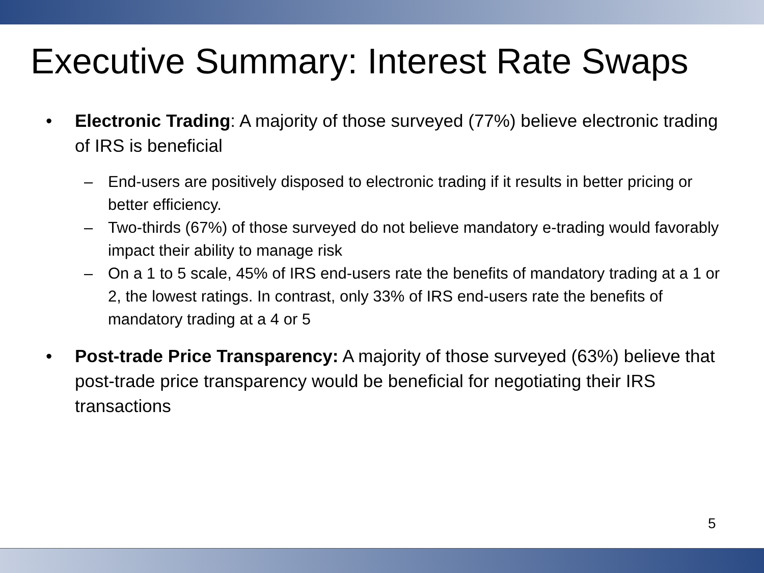Executive Summary: Interest Rate Swaps
• Electronic Trading: A majority of those surveyed (77%) believe electronic trading of IRS is beneficial
– End-users are positively disposed to electronic trading if it results in better pricing or better efficiency.
– Two-thirds (67%) of those surveyed do not believe mandatory e-trading would favorably impact their ability to manage risk
– On a 1 to 5 scale, 45% of IRS end-users rate the benefits of mandatory trading at a 1 or 2, the lowest ratings. In contrast, only 33% of IRS end-users rate the benefits of mandatory trading at a 4 or 5
• Post-trade Price Transparency: A majority of those surveyed (63%) believe that post-trade price transparency would be beneficial for negotiating their IRS transactions
5